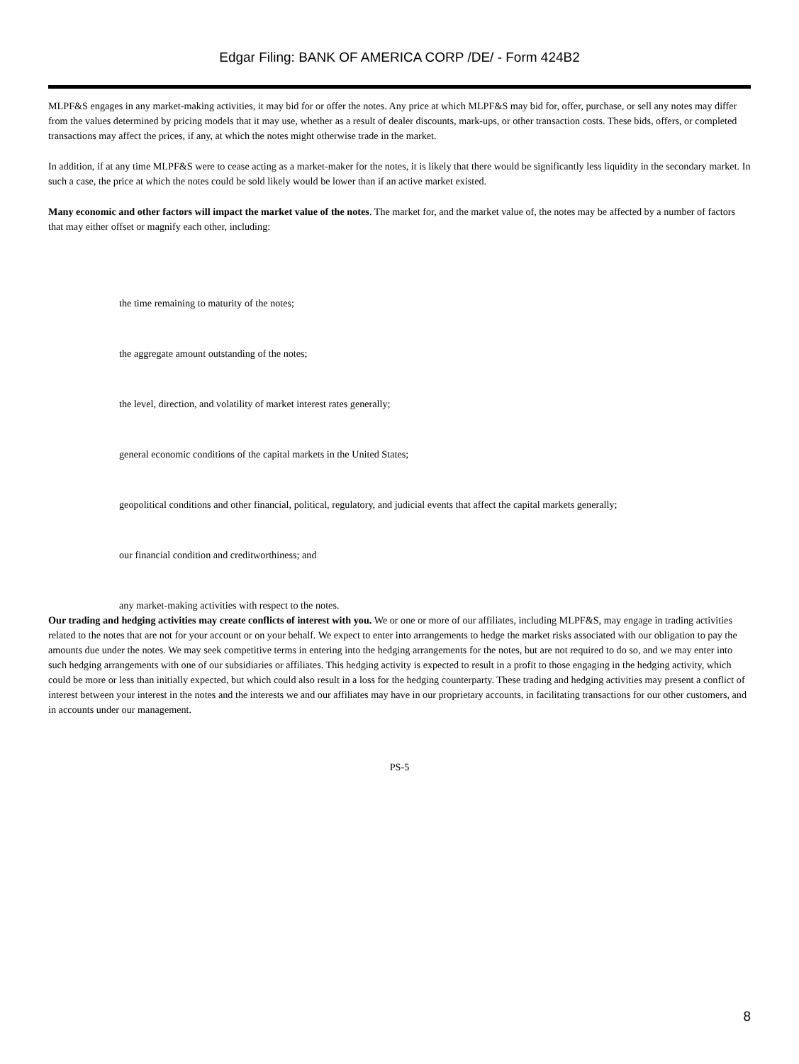Edgar Filing: BANK OF AMERICA CORP /DE/ - Form 424B2
MLPF&S engages in any market-making activities, it may bid for or offer the notes. Any price at which MLPF&S may bid for, offer, purchase, or sell any notes may differ from the values determined by pricing models that it may use, whether as a result of dealer discounts, mark-ups, or other transaction costs. These bids, offers, or completed transactions may affect the prices, if any, at which the notes might otherwise trade in the market.
In addition, if at any time MLPF&S were to cease acting as a market-maker for the notes, it is likely that there would be significantly less liquidity in the secondary market. In such a case, the price at which the notes could be sold likely would be lower than if an active market existed.
Many economic and other factors will impact the market value of the notes. The market for, and the market value of, the notes may be affected by a number of factors that may either offset or magnify each other, including:
the time remaining to maturity of the notes;
the aggregate amount outstanding of the notes;
the level, direction, and volatility of market interest rates generally;
general economic conditions of the capital markets in the United States;
geopolitical conditions and other financial, political, regulatory, and judicial events that affect the capital markets generally;
our financial condition and creditworthiness; and
any market-making activities with respect to the notes.
Our trading and hedging activities may create conflicts of interest with you. We or one or more of our affiliates, including MLPF&S, may engage in trading activities related to the notes that are not for your account or on your behalf. We expect to enter into arrangements to hedge the market risks associated with our obligation to pay the amounts due under the notes. We may seek competitive terms in entering into the hedging arrangements for the notes, but are not required to do so, and we may enter into such hedging arrangements with one of our subsidiaries or affiliates. This hedging activity is expected to result in a profit to those engaging in the hedging activity, which could be more or less than initially expected, but which could also result in a loss for the hedging counterparty. These trading and hedging activities may present a conflict of interest between your interest in the notes and the interests we and our affiliates may have in our proprietary accounts, in facilitating transactions for our other customers, and in accounts under our management.
PS-5
8